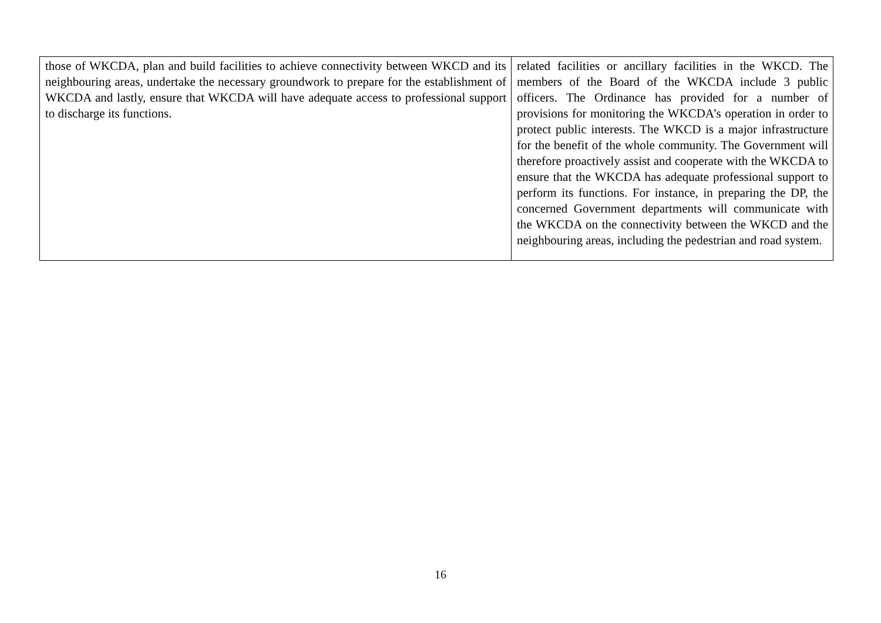| those of WKCDA, plan and build facilities to achieve connectivity between WKCD and its neighbouring areas, undertake the necessary groundwork to prepare for the establishment of WKCDA and lastly, ensure that WKCDA will have adequate access to professional support to discharge its functions. | related facilities or ancillary facilities in the WKCD. The members of the Board of the WKCDA include 3 public officers. The Ordinance has provided for a number of provisions for monitoring the WKCDA’s operation in order to protect public interests. The WKCD is a major infrastructure for the benefit of the whole community. The Government will therefore proactively assist and cooperate with the WKCDA to ensure that the WKCDA has adequate professional support to perform its functions. For instance, in preparing the DP, the concerned Government departments will communicate with the WKCDA on the connectivity between the WKCD and the neighbouring areas, including the pedestrian and road system. |
16